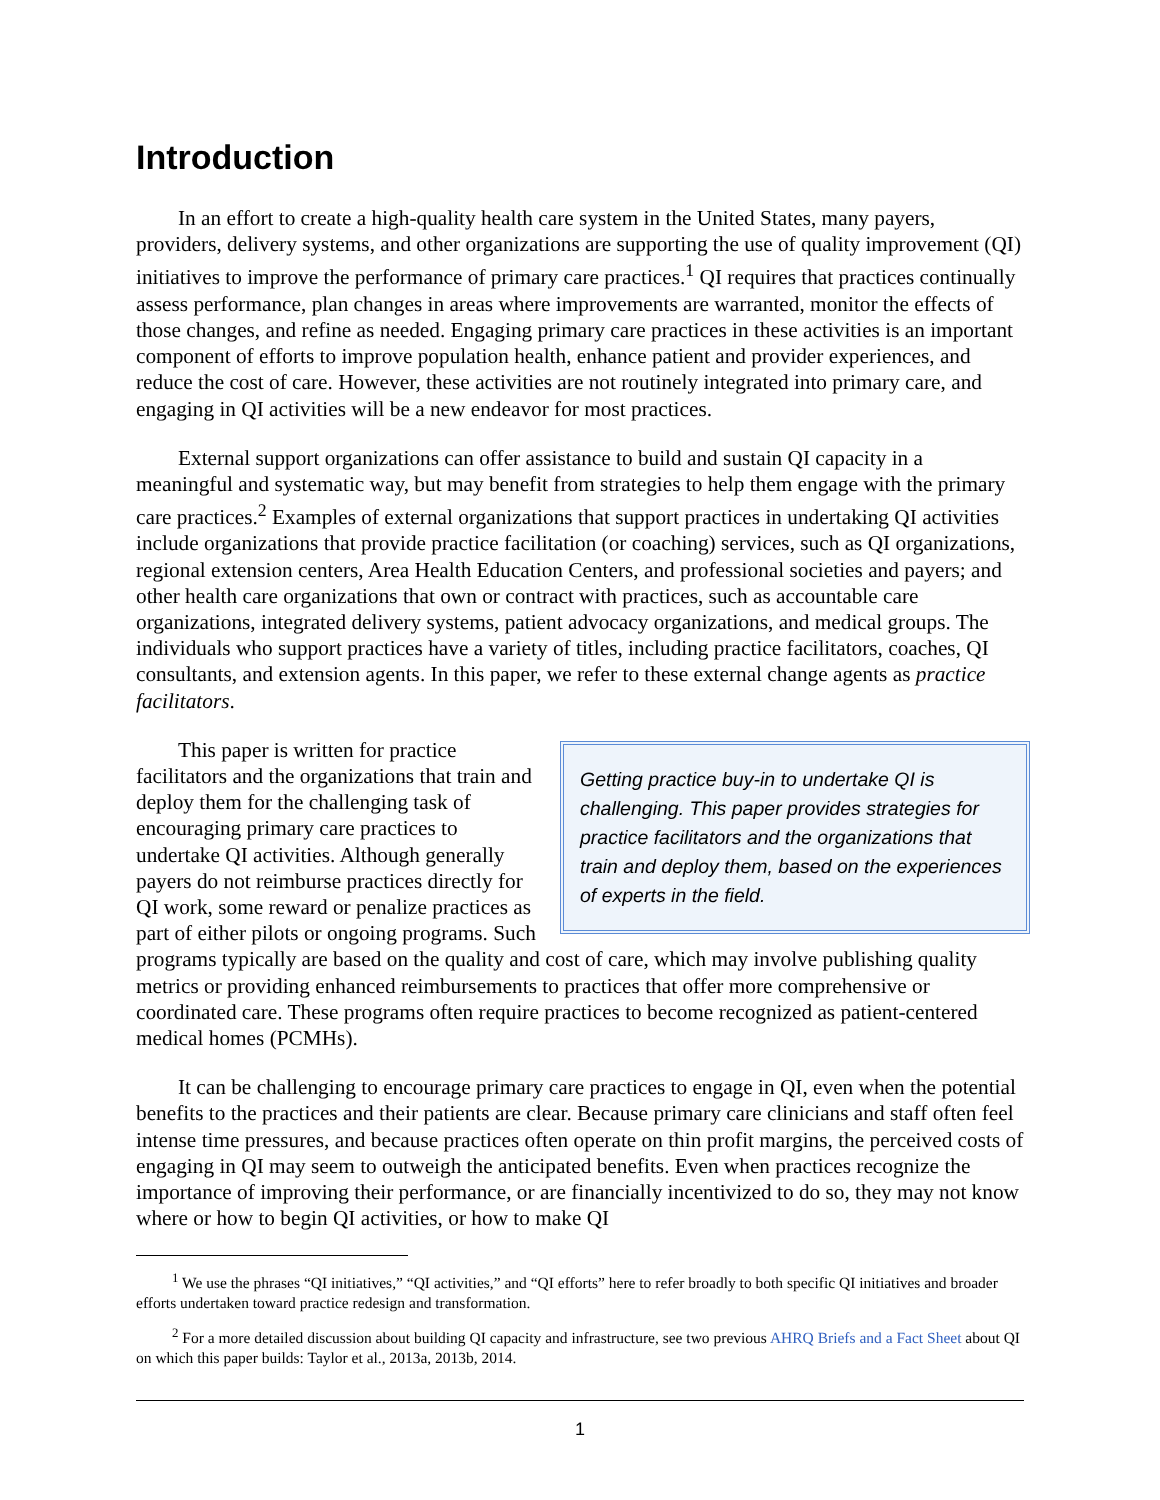Introduction
In an effort to create a high-quality health care system in the United States, many payers, providers, delivery systems, and other organizations are supporting the use of quality improvement (QI) initiatives to improve the performance of primary care practices.<sup>1</sup> QI requires that practices continually assess performance, plan changes in areas where improvements are warranted, monitor the effects of those changes, and refine as needed. Engaging primary care practices in these activities is an important component of efforts to improve population health, enhance patient and provider experiences, and reduce the cost of care. However, these activities are not routinely integrated into primary care, and engaging in QI activities will be a new endeavor for most practices.
External support organizations can offer assistance to build and sustain QI capacity in a meaningful and systematic way, but may benefit from strategies to help them engage with the primary care practices.<sup>2</sup> Examples of external organizations that support practices in undertaking QI activities include organizations that provide practice facilitation (or coaching) services, such as QI organizations, regional extension centers, Area Health Education Centers, and professional societies and payers; and other health care organizations that own or contract with practices, such as accountable care organizations, integrated delivery systems, patient advocacy organizations, and medical groups. The individuals who support practices have a variety of titles, including practice facilitators, coaches, QI consultants, and extension agents. In this paper, we refer to these external change agents as practice facilitators.
Getting practice buy-in to undertake QI is challenging. This paper provides strategies for practice facilitators and the organizations that train and deploy them, based on the experiences of experts in the field.
This paper is written for practice facilitators and the organizations that train and deploy them for the challenging task of encouraging primary care practices to undertake QI activities. Although generally payers do not reimburse practices directly for QI work, some reward or penalize practices as part of either pilots or ongoing programs. Such programs typically are based on the quality and cost of care, which may involve publishing quality metrics or providing enhanced reimbursements to practices that offer more comprehensive or coordinated care. These programs often require practices to become recognized as patient-centered medical homes (PCMHs).
It can be challenging to encourage primary care practices to engage in QI, even when the potential benefits to the practices and their patients are clear. Because primary care clinicians and staff often feel intense time pressures, and because practices often operate on thin profit margins, the perceived costs of engaging in QI may seem to outweigh the anticipated benefits. Even when practices recognize the importance of improving their performance, or are financially incentivized to do so, they may not know where or how to begin QI activities, or how to make QI
<sup>1</sup> We use the phrases “QI initiatives,” “QI activities,” and “QI efforts” here to refer broadly to both specific QI initiatives and broader efforts undertaken toward practice redesign and transformation.
<sup>2</sup> For a more detailed discussion about building QI capacity and infrastructure, see two previous AHRQ Briefs and a Fact Sheet about QI on which this paper builds: Taylor et al., 2013a, 2013b, 2014.
1